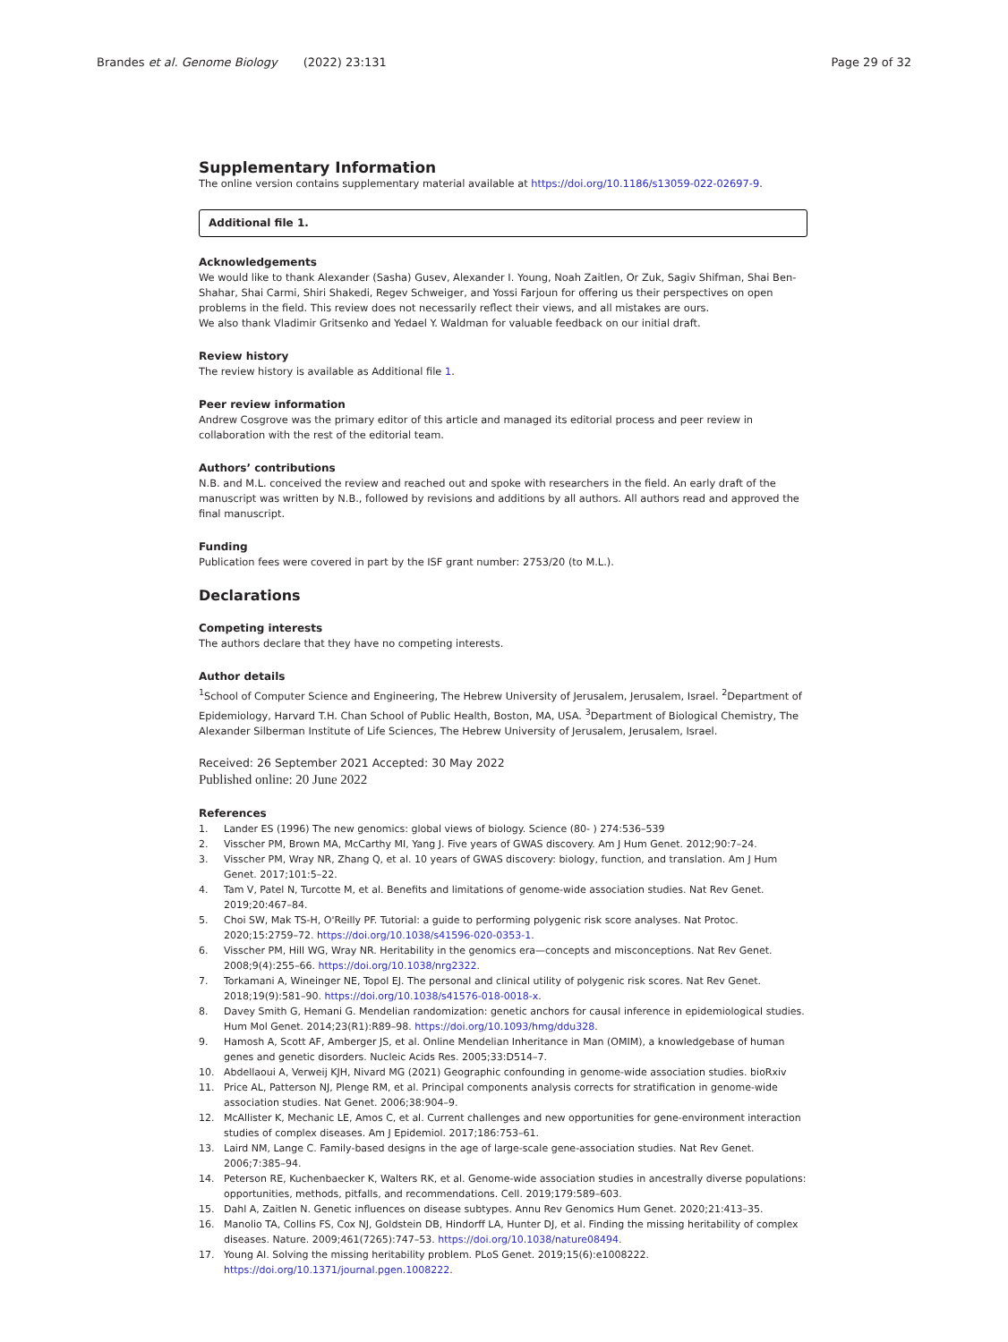Brandes et al. Genome Biology (2022) 23:131 Page 29 of 32
Supplementary Information
The online version contains supplementary material available at https://doi.org/10.1186/s13059-022-02697-9.
Additional file 1.
Acknowledgements
We would like to thank Alexander (Sasha) Gusev, Alexander I. Young, Noah Zaitlen, Or Zuk, Sagiv Shifman, Shai Ben-Shahar, Shai Carmi, Shiri Shakedi, Regev Schweiger, and Yossi Farjoun for offering us their perspectives on open problems in the field. This review does not necessarily reflect their views, and all mistakes are ours.
We also thank Vladimir Gritsenko and Yedael Y. Waldman for valuable feedback on our initial draft.
Review history
The review history is available as Additional file 1.
Peer review information
Andrew Cosgrove was the primary editor of this article and managed its editorial process and peer review in collaboration with the rest of the editorial team.
Authors’ contributions
N.B. and M.L. conceived the review and reached out and spoke with researchers in the field. An early draft of the manuscript was written by N.B., followed by revisions and additions by all authors. All authors read and approved the final manuscript.
Funding
Publication fees were covered in part by the ISF grant number: 2753/20 (to M.L.).
Declarations
Competing interests
The authors declare that they have no competing interests.
Author details
<sup>1</sup> School of Computer Science and Engineering, The Hebrew University of Jerusalem, Jerusalem, Israel. <sup>2</sup>Department of Epidemiology, Harvard T.H. Chan School of Public Health, Boston, MA, USA. <sup>3</sup>Department of Biological Chemistry, The Alexander Silberman Institute of Life Sciences, The Hebrew University of Jerusalem, Jerusalem, Israel.
Received: 26 September 2021 Accepted: 30 May 2022
Published online: 20 June 2022
References
1. Lander ES (1996) The new genomics: global views of biology. Science (80- ) 274:536–539
2. Visscher PM, Brown MA, McCarthy MI, Yang J. Five years of GWAS discovery. Am J Hum Genet. 2012;90:7–24.
3. Visscher PM, Wray NR, Zhang Q, et al. 10 years of GWAS discovery: biology, function, and translation. Am J Hum Genet. 2017;101:5–22.
4. Tam V, Patel N, Turcotte M, et al. Benefits and limitations of genome-wide association studies. Nat Rev Genet. 2019;20:467–84.
5. Choi SW, Mak TS-H, O'Reilly PF. Tutorial: a guide to performing polygenic risk score analyses. Nat Protoc. 2020;15:2759–72. https://doi.org/10.1038/s41596-020-0353-1.
6. Visscher PM, Hill WG, Wray NR. Heritability in the genomics era—concepts and misconceptions. Nat Rev Genet. 2008;9(4):255–66. https://doi.org/10.1038/nrg2322.
7. Torkamani A, Wineinger NE, Topol EJ. The personal and clinical utility of polygenic risk scores. Nat Rev Genet. 2018;19(9):581–90. https://doi.org/10.1038/s41576-018-0018-x.
8. Davey Smith G, Hemani G. Mendelian randomization: genetic anchors for causal inference in epidemiological studies. Hum Mol Genet. 2014;23(R1):R89–98. https://doi.org/10.1093/hmg/ddu328.
9. Hamosh A, Scott AF, Amberger JS, et al. Online Mendelian Inheritance in Man (OMIM), a knowledgebase of human genes and genetic disorders. Nucleic Acids Res. 2005;33:D514–7.
10. Abdellaoui A, Verweij KJH, Nivard MG (2021) Geographic confounding in genome-wide association studies. bioRxiv
11. Price AL, Patterson NJ, Plenge RM, et al. Principal components analysis corrects for stratification in genome-wide association studies. Nat Genet. 2006;38:904–9.
12. McAllister K, Mechanic LE, Amos C, et al. Current challenges and new opportunities for gene-environment interaction studies of complex diseases. Am J Epidemiol. 2017;186:753–61.
13. Laird NM, Lange C. Family-based designs in the age of large-scale gene-association studies. Nat Rev Genet. 2006;7:385–94.
14. Peterson RE, Kuchenbaecker K, Walters RK, et al. Genome-wide association studies in ancestrally diverse populations: opportunities, methods, pitfalls, and recommendations. Cell. 2019;179:589–603.
15. Dahl A, Zaitlen N. Genetic influences on disease subtypes. Annu Rev Genomics Hum Genet. 2020;21:413–35.
16. Manolio TA, Collins FS, Cox NJ, Goldstein DB, Hindorff LA, Hunter DJ, et al. Finding the missing heritability of complex diseases. Nature. 2009;461(7265):747–53. https://doi.org/10.1038/nature08494.
17. Young AI. Solving the missing heritability problem. PLoS Genet. 2019;15(6):e1008222. https://doi.org/10.1371/journal.pgen.1008222.